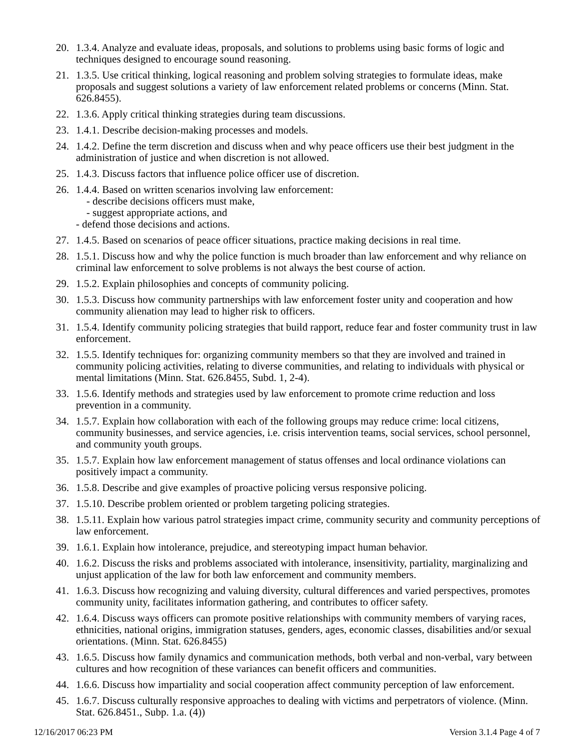20. 1.3.4. Analyze and evaluate ideas, proposals, and solutions to problems using basic forms of logic and techniques designed to encourage sound reasoning.
21. 1.3.5. Use critical thinking, logical reasoning and problem solving strategies to formulate ideas, make proposals and suggest solutions a variety of law enforcement related problems or concerns (Minn. Stat. 626.8455).
22. 1.3.6. Apply critical thinking strategies during team discussions.
23. 1.4.1. Describe decision-making processes and models.
24. 1.4.2. Define the term discretion and discuss when and why peace officers use their best judgment in the administration of justice and when discretion is not allowed.
25. 1.4.3. Discuss factors that influence police officer use of discretion.
26. 1.4.4. Based on written scenarios involving law enforcement:
- describe decisions officers must make,
- suggest appropriate actions, and
- defend those decisions and actions.
27. 1.4.5. Based on scenarios of peace officer situations, practice making decisions in real time.
28. 1.5.1. Discuss how and why the police function is much broader than law enforcement and why reliance on criminal law enforcement to solve problems is not always the best course of action.
29. 1.5.2. Explain philosophies and concepts of community policing.
30. 1.5.3. Discuss how community partnerships with law enforcement foster unity and cooperation and how community alienation may lead to higher risk to officers.
31. 1.5.4. Identify community policing strategies that build rapport, reduce fear and foster community trust in law enforcement.
32. 1.5.5. Identify techniques for: organizing community members so that they are involved and trained in community policing activities, relating to diverse communities, and relating to individuals with physical or mental limitations (Minn. Stat. 626.8455, Subd. 1, 2-4).
33. 1.5.6. Identify methods and strategies used by law enforcement to promote crime reduction and loss prevention in a community.
34. 1.5.7. Explain how collaboration with each of the following groups may reduce crime: local citizens, community businesses, and service agencies, i.e. crisis intervention teams, social services, school personnel, and community youth groups.
35. 1.5.7. Explain how law enforcement management of status offenses and local ordinance violations can positively impact a community.
36. 1.5.8. Describe and give examples of proactive policing versus responsive policing.
37. 1.5.10. Describe problem oriented or problem targeting policing strategies.
38. 1.5.11. Explain how various patrol strategies impact crime, community security and community perceptions of law enforcement.
39. 1.6.1. Explain how intolerance, prejudice, and stereotyping impact human behavior.
40. 1.6.2. Discuss the risks and problems associated with intolerance, insensitivity, partiality, marginalizing and unjust application of the law for both law enforcement and community members.
41. 1.6.3. Discuss how recognizing and valuing diversity, cultural differences and varied perspectives, promotes community unity, facilitates information gathering, and contributes to officer safety.
42. 1.6.4. Discuss ways officers can promote positive relationships with community members of varying races, ethnicities, national origins, immigration statuses, genders, ages, economic classes, disabilities and/or sexual orientations. (Minn. Stat. 626.8455)
43. 1.6.5. Discuss how family dynamics and communication methods, both verbal and non-verbal, vary between cultures and how recognition of these variances can benefit officers and communities.
44. 1.6.6. Discuss how impartiality and social cooperation affect community perception of law enforcement.
45. 1.6.7. Discuss culturally responsive approaches to dealing with victims and perpetrators of violence. (Minn. Stat. 626.8451., Subp. 1.a. (4))
12/16/2017 06:23 PM Version 3.1.4 Page 4 of 7